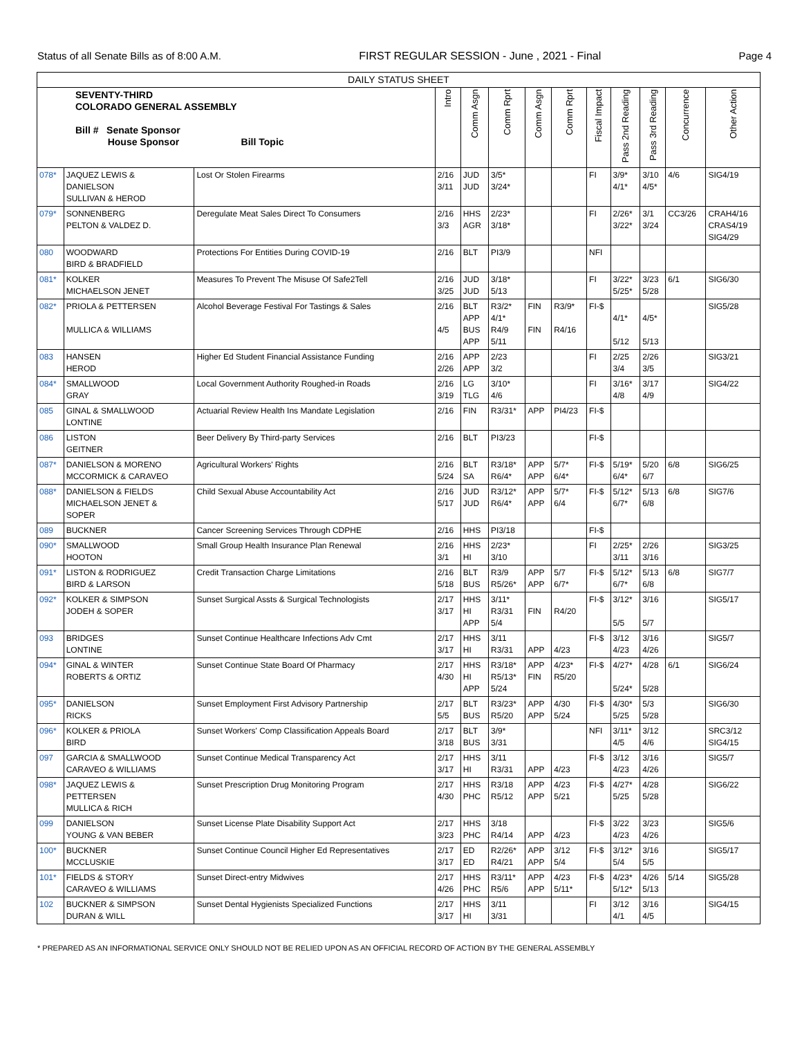Status of all Senate Bills as of 8:00 A.M. FIRST REGULAR SESSION - June , 2021 - Final Page 4
| DAILY STATUS SHEET | | | | | | | | | | | | |
| --- | --- | --- | --- | --- | --- | --- | --- | --- | --- | --- | --- | --- |
| SEVENTY-THIRD COLORADO GENERAL ASSEMBLY Bill # Senate Sponsor House Sponsor Bill Topic | | | Intro | Comm Asgn | Comm Rprt | Comm Asgn | Comm Rprt | Fiscal Impact | Pass 2nd Reading | Pass 3rd Reading | Concurrence | Other Action |
| 078* | JAQUEZ LEWIS & DANIELSON SULLIVAN & HEROD | Lost Or Stolen Firearms | 2/16 3/11 | JUD JUD | 3/5* 3/24* | | | FI | 3/9* 4/1* | 3/10 4/5* | 4/6 | SIG4/19 |
| 079* | SONNENBERG PELTON & VALDEZ D. | Deregulate Meat Sales Direct To Consumers | 2/16 3/3 | HHS AGR | 2/23* 3/18* | | | FI | 2/26* 3/22* | 3/1 3/24 | CC3/26 | CRAH4/16 CRAS4/19 SIG4/29 |
| 080 | WOODWARD BIRD & BRADFIELD | Protections For Entities During COVID-19 | 2/16 | BLT | PI3/9 | | | NFI | | | | |
| 081* | KOLKER MICHAELSON JENET | Measures To Prevent The Misuse Of Safe2Tell | 2/16 3/25 | JUD JUD | 3/18* 5/13 | | | FI | 3/22* 5/25* | 3/23 5/28 | 6/1 | SIG6/30 |
| 082* | PRIOLA & PETTERSEN MULLICA & WILLIAMS | Alcohol Beverage Festival For Tastings & Sales | 2/16 4/5 | BLT APP BUS APP | R3/2* 4/1* R4/9 5/11 | FIN FIN | R3/9* R4/16 | FI-$ | 4/1* 5/12 | 4/5* 5/13 | | SIG5/28 |
| 083 | HANSEN HEROD | Higher Ed Student Financial Assistance Funding | 2/16 2/26 | APP APP | 2/23 3/2 | | | FI | 2/25 3/4 | 2/26 3/5 | | SIG3/21 |
| 084* | SMALLWOOD GRAY | Local Government Authority Roughed-in Roads | 2/16 3/19 | LG TLG | 3/10* 4/6 | | | FI | 3/16* 4/8 | 3/17 4/9 | | SIG4/22 |
| 085 | GINAL & SMALLWOOD LONTINE | Actuarial Review Health Ins Mandate Legislation | 2/16 | FIN | R3/31* | APP | PI4/23 | FI-$ | | | | |
| 086 | LISTON GEITNER | Beer Delivery By Third-party Services | 2/16 | BLT | PI3/23 | | | FI-$ | | | | |
| 087* | DANIELSON & MORENO MCCORMICK & CARAVEO | Agricultural Workers' Rights | 2/16 5/24 | BLT SA | R3/18* R6/4* | APP APP | 5/7* 6/4* | FI-$ | 5/19* 6/4* | 5/20 6/7 | 6/8 | SIG6/25 |
| 088* | DANIELSON & FIELDS MICHAELSON JENET & SOPER | Child Sexual Abuse Accountability Act | 2/16 5/17 | JUD JUD | R3/12* R6/4* | APP APP | 5/7* 6/4 | FI-$ | 5/12* 6/7* | 5/13 6/8 | 6/8 | SIG7/6 |
| 089 | BUCKNER | Cancer Screening Services Through CDPHE | 2/16 | HHS | PI3/18 | | | FI-$ | | | | |
| 090* | SMALLWOOD HOOTON | Small Group Health Insurance Plan Renewal | 2/16 3/1 | HHS HI | 2/23* 3/10 | | | FI | 2/25* 3/11 | 2/26 3/16 | | SIG3/25 |
| 091* | LISTON & RODRIGUEZ BIRD & LARSON | Credit Transaction Charge Limitations | 2/16 5/18 | BLT BUS | R3/9 R5/26* | APP APP | 5/7 6/7* | FI-$ | 5/12* 6/7* | 5/13 6/8 | 6/8 | SIG7/7 |
| 092* | KOLKER & SIMPSON JODEH & SOPER | Sunset Surgical Assts & Surgical Technologists | 2/17 3/17 | HHS HI APP | 3/11* R3/31 5/4 | FIN | R4/20 | FI-$ | 3/12* 5/5 | 3/16 5/7 | | SIG5/17 |
| 093 | BRIDGES LONTINE | Sunset Continue Healthcare Infections Adv Cmt | 2/17 3/17 | HHS HI | 3/11 R3/31 | APP | 4/23 | FI-$ | 3/12 4/23 | 3/16 4/26 | | SIG5/7 |
| 094* | GINAL & WINTER ROBERTS & ORTIZ | Sunset Continue State Board Of Pharmacy | 2/17 4/30 | HHS HI APP | R3/18* R5/13* 5/24 | APP FIN | 4/23* R5/20 | FI-$ | 4/27* 5/24* | 4/28 5/28 | 6/1 | SIG6/24 |
| 095* | DANIELSON RICKS | Sunset Employment First Advisory Partnership | 2/17 5/5 | BLT BUS | R3/23* R5/20 | APP APP | 4/30 5/24 | FI-$ | 4/30* 5/25 | 5/3 5/28 | | SIG6/30 |
| 096* | KOLKER & PRIOLA BIRD | Sunset Workers' Comp Classification Appeals Board | 2/17 3/18 | BLT BUS | 3/9* 3/31 | | | NFI | 3/11* 4/5 | 3/12 4/6 | | SRC3/12 SIG4/15 |
| 097 | GARCIA & SMALLWOOD CARAVEO & WILLIAMS | Sunset Continue Medical Transparency Act | 2/17 3/17 | HHS HI | 3/11 R3/31 | APP | 4/23 | FI-$ | 3/12 4/23 | 3/16 4/26 | | SIG5/7 |
| 098* | JAQUEZ LEWIS & PETTERSEN MULLICA & RICH | Sunset Prescription Drug Monitoring Program | 2/17 4/30 | HHS PHC | R3/18 R5/12 | APP APP | 4/23 5/21 | FI-$ | 4/27* 5/25 | 4/28 5/28 | | SIG6/22 |
| 099 | DANIELSON YOUNG & VAN BEBER | Sunset License Plate Disability Support Act | 2/17 3/23 | HHS PHC | 3/18 R4/14 | APP | 4/23 | FI-$ | 3/22 4/23 | 3/23 4/26 | | SIG5/6 |
| 100* | BUCKNER MCCLUSKIE | Sunset Continue Council Higher Ed Representatives | 2/17 3/17 | ED ED | R2/26* R4/21 | APP APP | 3/12 5/4 | FI-$ | 3/12* 5/4 | 3/16 5/5 | | SIG5/17 |
| 101* | FIELDS & STORY CARAVEO & WILLIAMS | Sunset Direct-entry Midwives | 2/17 4/26 | HHS PHC | R3/11* R5/6 | APP APP | 4/23 5/11* | FI-$ | 4/23* 5/12* | 4/26 5/13 | 5/14 | SIG5/28 |
| 102 | BUCKNER & SIMPSON DURAN & WILL | Sunset Dental Hygienists Specialized Functions | 2/17 3/17 | HHS HI | 3/11 3/31 | | | FI | 3/12 4/1 | 3/16 4/5 | | SIG4/15 |
* PREPARED AS AN INFORMATIONAL SERVICE ONLY SHOULD NOT BE RELIED UPON AS AN OFFICIAL RECORD OF ACTION BY THE GENERAL ASSEMBLY